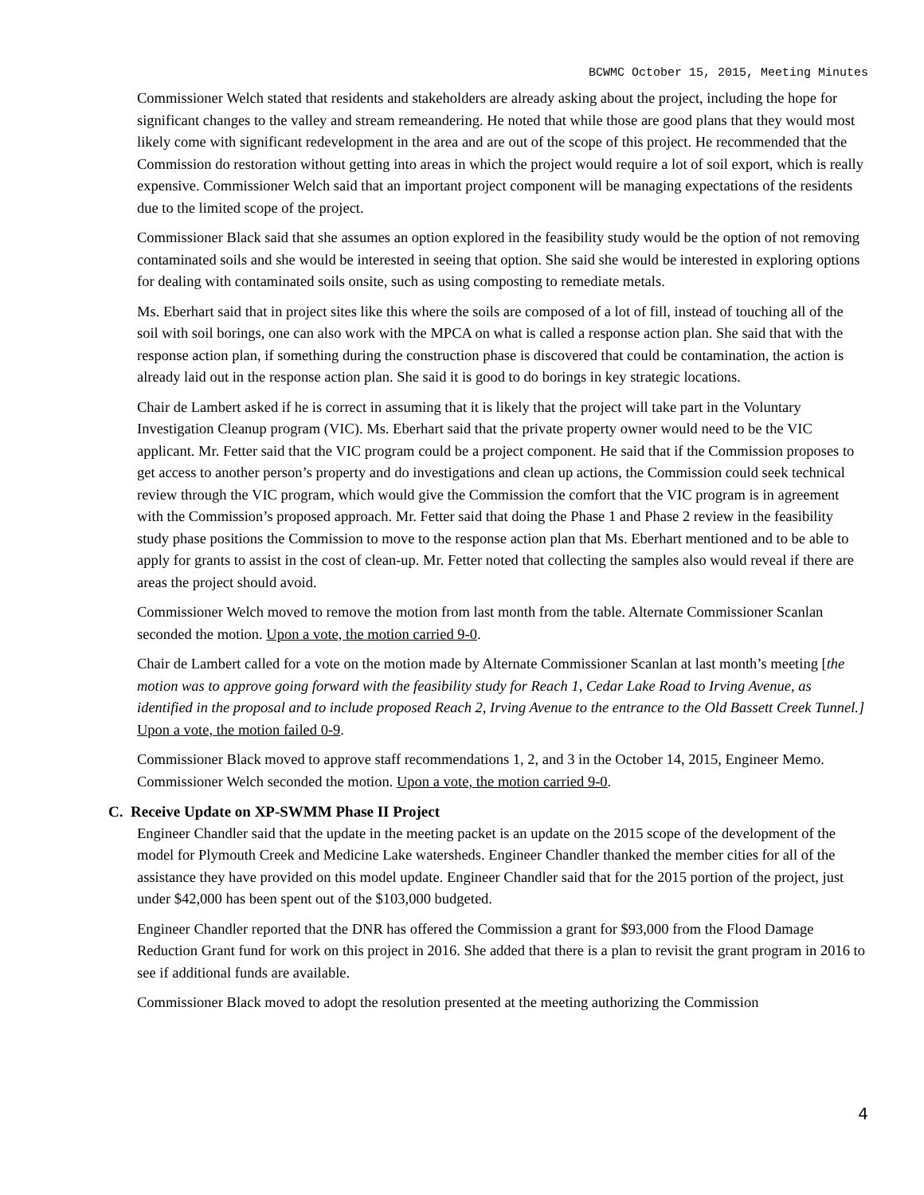BCWMC October 15, 2015, Meeting Minutes
Commissioner Welch stated that residents and stakeholders are already asking about the project, including the hope for significant changes to the valley and stream remeandering. He noted that while those are good plans that they would most likely come with significant redevelopment in the area and are out of the scope of this project. He recommended that the Commission do restoration without getting into areas in which the project would require a lot of soil export, which is really expensive. Commissioner Welch said that an important project component will be managing expectations of the residents due to the limited scope of the project.
Commissioner Black said that she assumes an option explored in the feasibility study would be the option of not removing contaminated soils and she would be interested in seeing that option. She said she would be interested in exploring options for dealing with contaminated soils onsite, such as using composting to remediate metals.
Ms. Eberhart said that in project sites like this where the soils are composed of a lot of fill, instead of touching all of the soil with soil borings, one can also work with the MPCA on what is called a response action plan. She said that with the response action plan, if something during the construction phase is discovered that could be contamination, the action is already laid out in the response action plan. She said it is good to do borings in key strategic locations.
Chair de Lambert asked if he is correct in assuming that it is likely that the project will take part in the Voluntary Investigation Cleanup program (VIC). Ms. Eberhart said that the private property owner would need to be the VIC applicant. Mr. Fetter said that the VIC program could be a project component. He said that if the Commission proposes to get access to another person’s property and do investigations and clean up actions, the Commission could seek technical review through the VIC program, which would give the Commission the comfort that the VIC program is in agreement with the Commission’s proposed approach. Mr. Fetter said that doing the Phase 1 and Phase 2 review in the feasibility study phase positions the Commission to move to the response action plan that Ms. Eberhart mentioned and to be able to apply for grants to assist in the cost of clean-up. Mr. Fetter noted that collecting the samples also would reveal if there are areas the project should avoid.
Commissioner Welch moved to remove the motion from last month from the table. Alternate Commissioner Scanlan seconded the motion. Upon a vote, the motion carried 9-0.
Chair de Lambert called for a vote on the motion made by Alternate Commissioner Scanlan at last month’s meeting [the motion was to approve going forward with the feasibility study for Reach 1, Cedar Lake Road to Irving Avenue, as identified in the proposal and to include proposed Reach 2, Irving Avenue to the entrance to the Old Bassett Creek Tunnel.] Upon a vote, the motion failed 0-9.
Commissioner Black moved to approve staff recommendations 1, 2, and 3 in the October 14, 2015, Engineer Memo. Commissioner Welch seconded the motion. Upon a vote, the motion carried 9-0.
C. Receive Update on XP-SWMM Phase II Project
Engineer Chandler said that the update in the meeting packet is an update on the 2015 scope of the development of the model for Plymouth Creek and Medicine Lake watersheds. Engineer Chandler thanked the member cities for all of the assistance they have provided on this model update. Engineer Chandler said that for the 2015 portion of the project, just under $42,000 has been spent out of the $103,000 budgeted.
Engineer Chandler reported that the DNR has offered the Commission a grant for $93,000 from the Flood Damage Reduction Grant fund for work on this project in 2016. She added that there is a plan to revisit the grant program in 2016 to see if additional funds are available.
Commissioner Black moved to adopt the resolution presented at the meeting authorizing the Commission
4